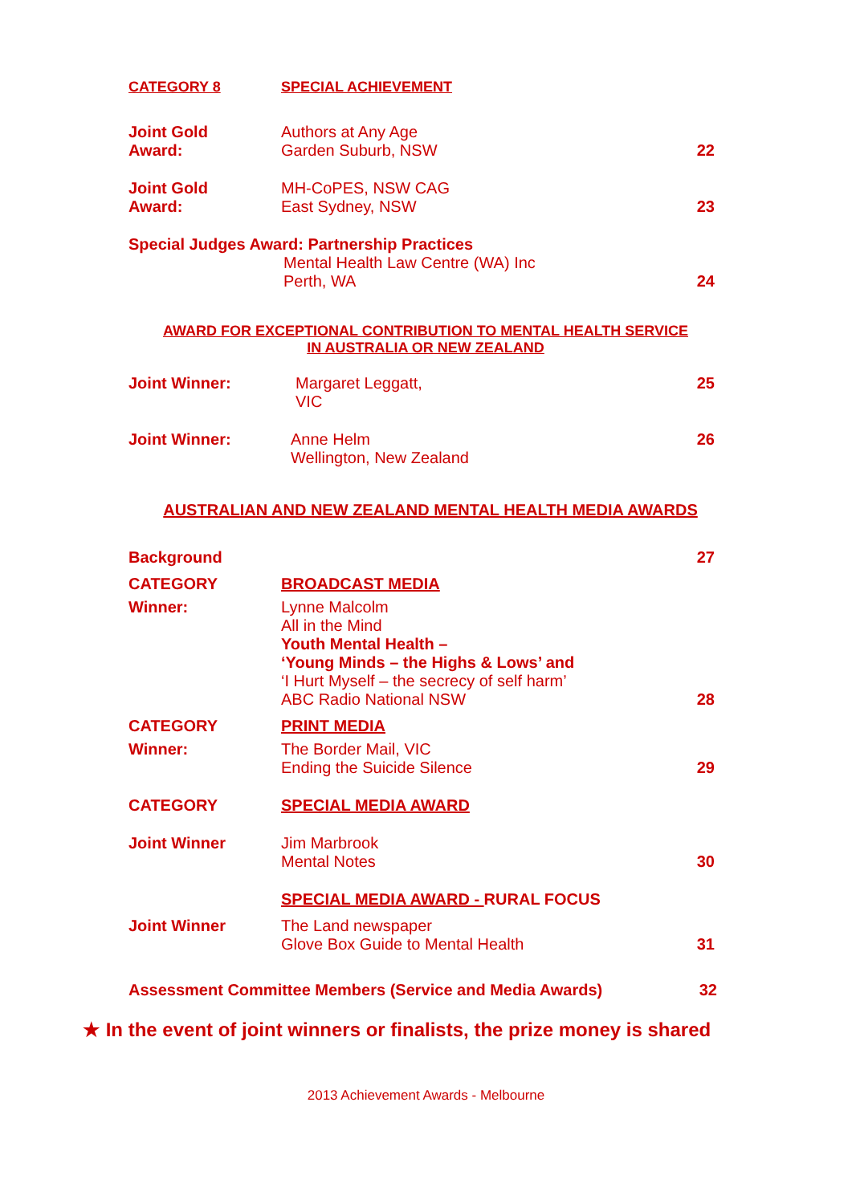CATEGORY 8 SPECIAL ACHIEVEMENT
Joint Gold
Award:
Authors at Any Age
Garden Suburb, NSW
22
Joint Gold
Award:
MH-CoPES, NSW CAG
East Sydney, NSW
23
Special Judges Award: Partnership Practices
Mental Health Law Centre (WA) Inc
Perth, WA
24
AWARD FOR EXCEPTIONAL CONTRIBUTION TO MENTAL HEALTH SERVICE
IN AUSTRALIA OR NEW ZEALAND
Joint Winner: Margaret Leggatt,
VIC
25
Joint Winner: Anne Helm
Wellington, New Zealand
26
AUSTRALIAN AND NEW ZEALAND MENTAL HEALTH MEDIA AWARDS
Background 27
CATEGORY BROADCAST MEDIA
Winner: Lynne Malcolm
All in the Mind
Youth Mental Health –
‘Young Minds – the Highs & Lows’ and
‘I Hurt Myself – the secrecy of self harm’
ABC Radio National NSW
28
CATEGORY PRINT MEDIA
Winner: The Border Mail, VIC
Ending the Suicide Silence
29
CATEGORY SPECIAL MEDIA AWARD
Joint Winner Jim Marbrook
Mental Notes
30
SPECIAL MEDIA AWARD - RURAL FOCUS
Joint Winner The Land newspaper
Glove Box Guide to Mental Health
31
Assessment Committee Members (Service and Media Awards)
32
★ In the event of joint winners or finalists, the prize money is shared
2013 Achievement Awards - Melbourne